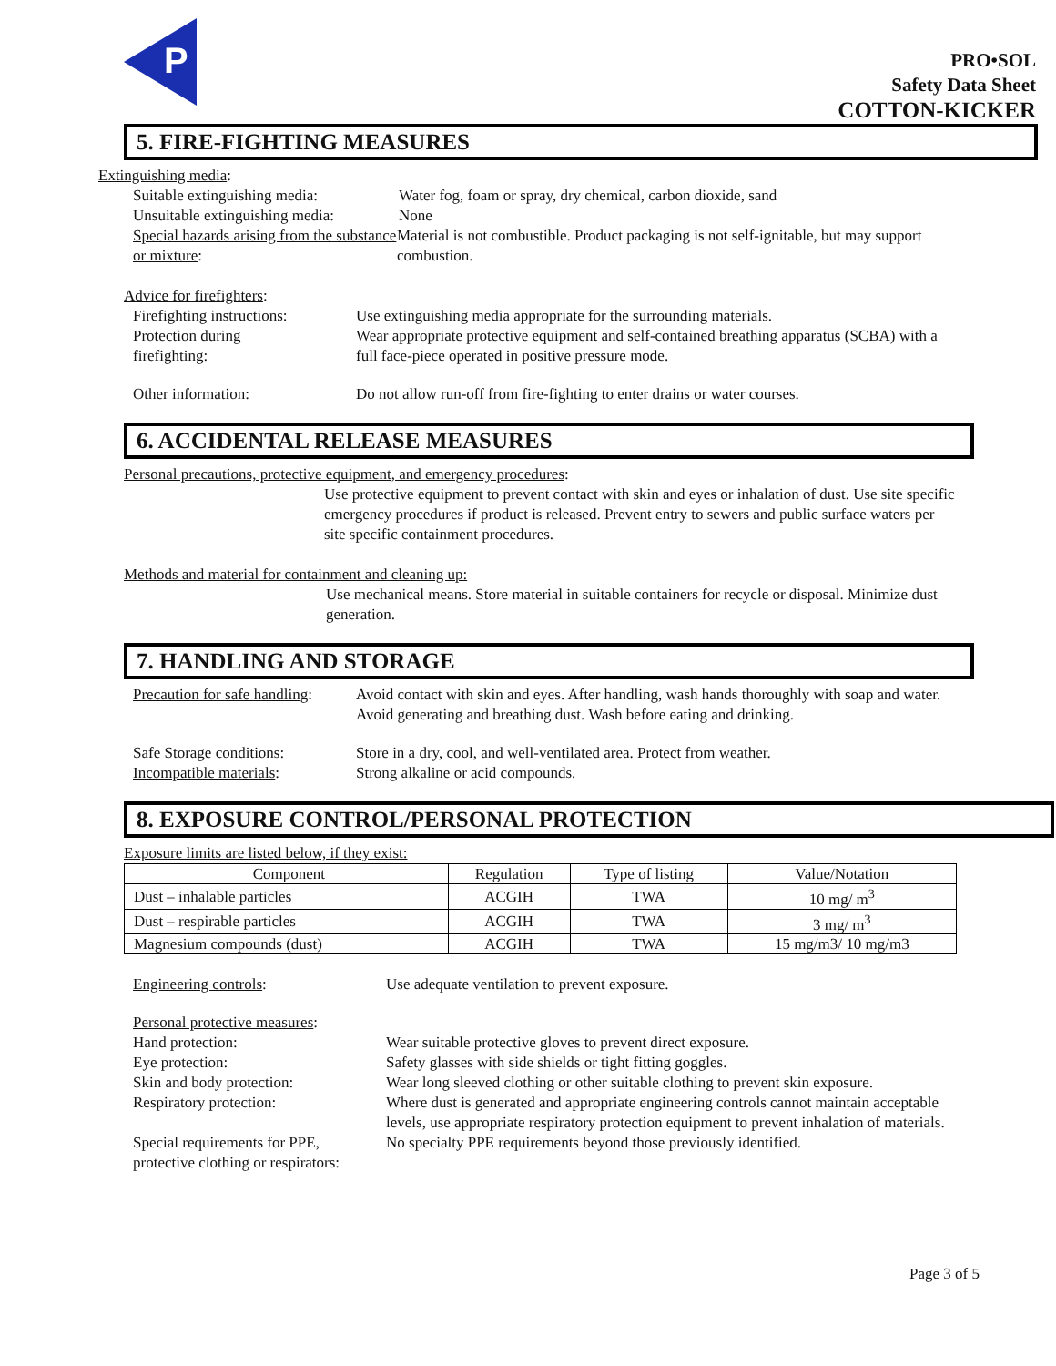P
PRO•SOL
Safety Data Sheet
COTTON-KICKER
5. FIRE-FIGHTING MEASURES
Extinguishing media:
Suitable extinguishing media:
Water fog, foam or spray, dry chemical, carbon dioxide, sand
Unsuitable extinguishing media:
None
Special hazards arising from the substance or mixture:
Material is not combustible. Product packaging is not self-ignitable, but may support combustion.
Advice for firefighters:
Firefighting instructions:
Use extinguishing media appropriate for the surrounding materials.
Protection during
firefighting:
Wear appropriate protective equipment and self-contained breathing apparatus (SCBA) with a full face-piece operated in positive pressure mode.
Other information: Do not allow run-off from fire-fighting to enter drains or water courses.
6. ACCIDENTAL RELEASE MEASURES
Personal precautions, protective equipment, and emergency procedures:
Use protective equipment to prevent contact with skin and eyes or inhalation of dust. Use site specific emergency procedures if product is released. Prevent entry to sewers and public surface waters per site specific containment procedures.
Methods and material for containment and cleaning up:
Use mechanical means. Store material in suitable containers for recycle or disposal. Minimize dust generation.
7. HANDLING AND STORAGE
Precaution for safe handling:
Avoid contact with skin and eyes. After handling, wash hands thoroughly with soap and water. Avoid generating and breathing dust. Wash before eating and drinking.
Safe Storage conditions: Store in a dry, cool, and well-ventilated area. Protect from weather.
Incompatible materials: Strong alkaline or acid compounds.
8. EXPOSURE CONTROL/PERSONAL PROTECTION
Exposure limits are listed below, if they exist:
| Component | Regulation | Type of listing | Value/Notation |
| Dust – inhalable particles | ACGIH | TWA | 10 mg/ m<sup>3</sup> |
| Dust – respirable particles | ACGIH | TWA | 3 mg/ m<sup>3</sup> |
| Magnesium compounds (dust) | ACGIH | TWA | 15 mg/m3/ 10 mg/m3 |
Engineering controls: Use adequate ventilation to prevent exposure.
Personal protective measures:
Hand protection: Wear suitable protective gloves to prevent direct exposure.
Eye protection: Safety glasses with side shields or tight fitting goggles.
Skin and body protection: Wear long sleeved clothing or other suitable clothing to prevent skin exposure.
Respiratory protection: Where dust is generated and appropriate engineering controls cannot maintain acceptable levels, use appropriate respiratory protection equipment to prevent inhalation of materials.
Special requirements for PPE,
protective clothing or respirators:
No specialty PPE requirements beyond those previously identified.
Page 3 of 5